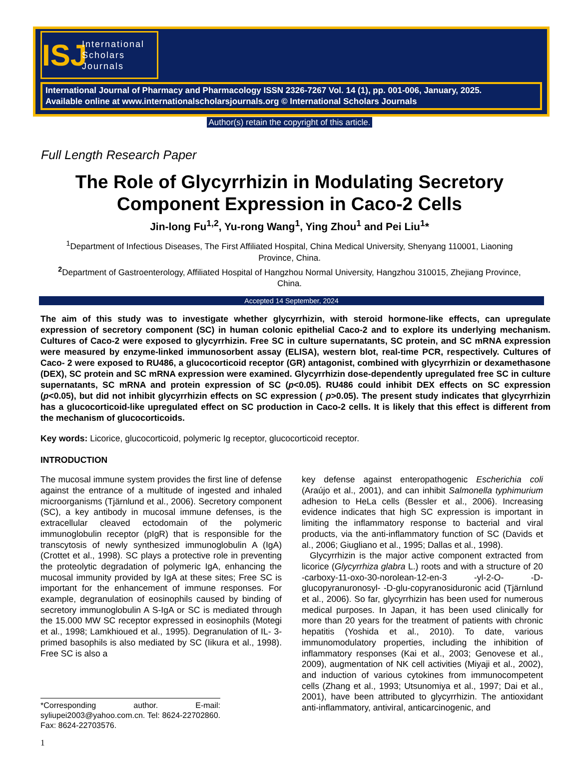ISJ
International
Scholars
Journals
International Journal of Pharmacy and Pharmacology ISSN 2326-7267 Vol. 14 (1), pp. 001-006, January, 2025.
Available online at www.internationalscholarsjournals.org © International Scholars Journals
Author(s) retain the copyright of this article.
Full Length Research Paper
The Role of Glycyrrhizin in Modulating Secretory Component Expression in Caco-2 Cells
Jin-long Fu<sup>1,2</sup>, Yu-rong Wang<sup>1</sup>, Ying Zhou<sup>1</sup> and Pei Liu<sup>1</sup>*
<sup>1</sup> Department of Infectious Diseases, The First Affiliated Hospital, China Medical University, Shenyang 110001, Liaoning Province, China.
<sup>2</sup> Department of Gastroenterology, Affiliated Hospital of Hangzhou Normal University, Hangzhou 310015, Zhejiang Province, China.
Accepted 14 September, 2024
The aim of this study was to investigate whether glycyrrhizin, with steroid hormone-like effects, can upregulate expression of secretory component (SC) in human colonic epithelial Caco-2 and to explore its underlying mechanism. Cultures of Caco-2 were exposed to glycyrrhizin. Free SC in culture supernatants, SC protein, and SC mRNA expression were measured by enzyme-linked immunosorbent assay (ELISA), western blot, real-time PCR, respectively. Cultures of Caco- 2 were exposed to RU486, a glucocorticoid receptor (GR) antagonist, combined with glycyrrhizin or dexamethasone (DEX), SC protein and SC mRNA expression were examined. Glycyrrhizin dose-dependently upregulated free SC in culture supernatants, SC mRNA and protein expression of SC (p<0.05). RU486 could inhibit DEX effects on SC expression (p<0.05), but did not inhibit glycyrrhizin effects on SC expression ( p>0.05). The present study indicates that glycyrrhizin has a glucocorticoid-like upregulated effect on SC production in Caco-2 cells. It is likely that this effect is different from the mechanism of glucocorticoids.
Key words: Licorice, glucocorticoid, polymeric Ig receptor, glucocorticoid receptor.
INTRODUCTION
The mucosal immune system provides the first line of defense against the entrance of a multitude of ingested and inhaled microorganisms (Tjärnlund et al., 2006). Secretory component (SC), a key antibody in mucosal immune defenses, is the extracellular cleaved ectodomain of the polymeric immunoglobulin receptor (pIgR) that is responsible for the transcytosis of newly synthesized immunoglobulin A (IgA) (Crottet et al., 1998). SC plays a protective role in preventing the proteolytic degradation of polymeric IgA, enhancing the mucosal immunity provided by IgA at these sites; Free SC is important for the enhancement of immune responses. For example, degranulation of eosinophils caused by binding of secretory immunoglobulin A S-IgA or SC is mediated through the 15.000 MW SC receptor expressed in eosinophils (Motegi et al., 1998; Lamkhioued et al., 1995). Degranulation of IL- 3-primed basophils is also mediated by SC (Iikura et al., 1998). Free SC is also a
*Corresponding author. E-mail: syliupei2003@yahoo.com.cn. Tel: 8624-22702860. Fax: 8624-22703576.
1
key defense against enteropathogenic Escherichia coli (Araújo et al., 2001), and can inhibit Salmonella typhimurium adhesion to HeLa cells (Bessler et al., 2006). Increasing evidence indicates that high SC expression is important in limiting the inflammatory response to bacterial and viral products, via the anti-inflammatory function of SC (Davids et al., 2006; Giugliano et al., 1995; Dallas et al., 1998).
Glycyrrhizin is the major active component extracted from licorice (Glycyrrhiza glabra L.) roots and with a structure of 20 -carboxy-11-oxo-30-norolean-12-en-3 -yl-2-O- -D-glucopyranuronosyl- -D-glu-copyranosiduronic acid (Tjärnlund et al., 2006). So far, glycyrrhizin has been used for numerous medical purposes. In Japan, it has been used clinically for more than 20 years for the treatment of patients with chronic hepatitis (Yoshida et al., 2010). To date, various immunomodulatory properties, including the inhibition of inflammatory responses (Kai et al., 2003; Genovese et al., 2009), augmentation of NK cell activities (Miyaji et al., 2002), and induction of various cytokines from immunocompetent cells (Zhang et al., 1993; Utsunomiya et al., 1997; Dai et al., 2001), have been attributed to glycyrrhizin. The antioxidant anti-inflammatory, antiviral, anticarcinogenic, and